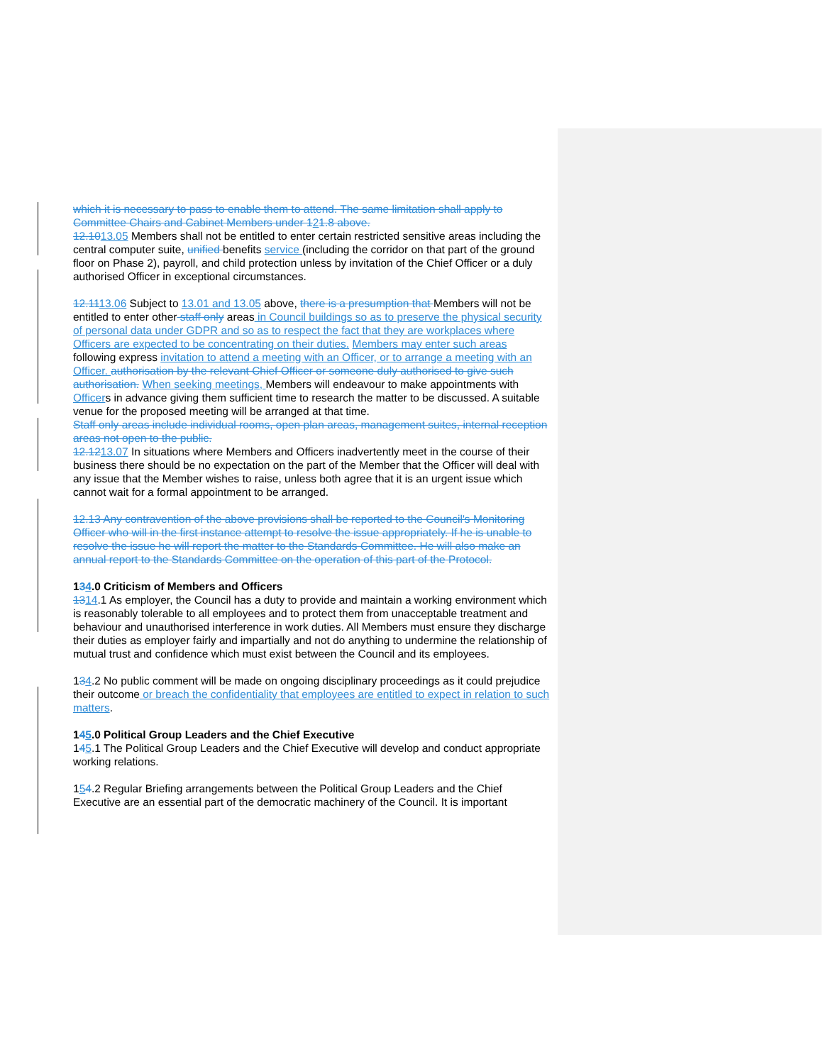which it is necessary to pass to enable them to attend. The same limitation shall apply to Committee Chairs and Cabinet Members under 121.8 above.
12.1013.05 Members shall not be entitled to enter certain restricted sensitive areas including the central computer suite, unified benefits service (including the corridor on that part of the ground floor on Phase 2), payroll, and child protection unless by invitation of the Chief Officer or a duly authorised Officer in exceptional circumstances.
12.1113.06 Subject to 13.01 and 13.05 above, there is a presumption that Members will not be entitled to enter other staff only areas in Council buildings so as to preserve the physical security of personal data under GDPR and so as to respect the fact that they are workplaces where Officers are expected to be concentrating on their duties. Members may enter such areas following express invitation to attend a meeting with an Officer, or to arrange a meeting with an Officer. authorisation by the relevant Chief Officer or someone duly authorised to give such authorisation. When seeking meetings, Members will endeavour to make appointments with Officers in advance giving them sufficient time to research the matter to be discussed. A suitable venue for the proposed meeting will be arranged at that time.
Staff only areas include individual rooms, open plan areas, management suites, internal reception areas not open to the public.
12.1213.07 In situations where Members and Officers inadvertently meet in the course of their business there should be no expectation on the part of the Member that the Officer will deal with any issue that the Member wishes to raise, unless both agree that it is an urgent issue which cannot wait for a formal appointment to be arranged.
12.13 Any contravention of the above provisions shall be reported to the Council's Monitoring Officer who will in the first instance attempt to resolve the issue appropriately. If he is unable to resolve the issue he will report the matter to the Standards Committee. He will also make an annual report to the Standards Committee on the operation of this part of the Protocol.
134.0 Criticism of Members and Officers
1314.1 As employer, the Council has a duty to provide and maintain a working environment which is reasonably tolerable to all employees and to protect them from unacceptable treatment and behaviour and unauthorised interference in work duties. All Members must ensure they discharge their duties as employer fairly and impartially and not do anything to undermine the relationship of mutual trust and confidence which must exist between the Council and its employees.
134.2 No public comment will be made on ongoing disciplinary proceedings as it could prejudice their outcome or breach the confidentiality that employees are entitled to expect in relation to such matters.
145.0 Political Group Leaders and the Chief Executive
145.1 The Political Group Leaders and the Chief Executive will develop and conduct appropriate working relations.
154.2 Regular Briefing arrangements between the Political Group Leaders and the Chief Executive are an essential part of the democratic machinery of the Council. It is important